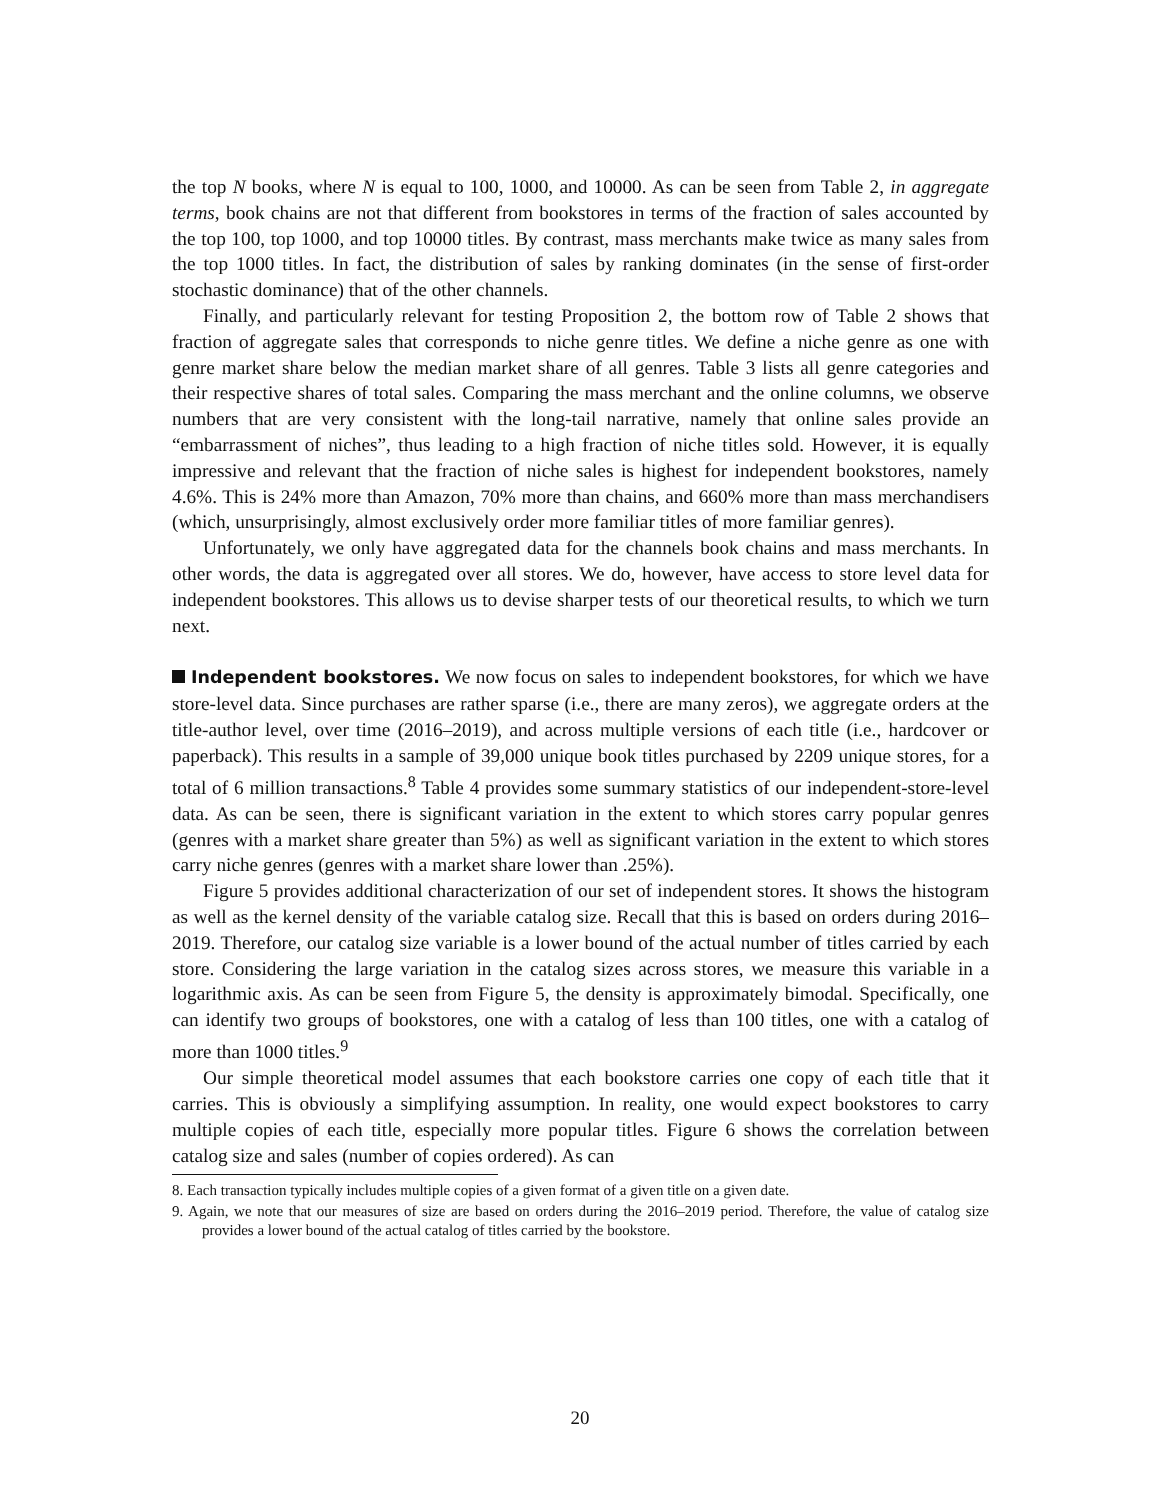the top N books, where N is equal to 100, 1000, and 10000. As can be seen from Table 2, in aggregate terms, book chains are not that different from bookstores in terms of the fraction of sales accounted by the top 100, top 1000, and top 10000 titles. By contrast, mass merchants make twice as many sales from the top 1000 titles. In fact, the distribution of sales by ranking dominates (in the sense of first-order stochastic dominance) that of the other channels.
Finally, and particularly relevant for testing Proposition 2, the bottom row of Table 2 shows that fraction of aggregate sales that corresponds to niche genre titles. We define a niche genre as one with genre market share below the median market share of all genres. Table 3 lists all genre categories and their respective shares of total sales. Comparing the mass merchant and the online columns, we observe numbers that are very consistent with the long-tail narrative, namely that online sales provide an “embarrassment of niches”, thus leading to a high fraction of niche titles sold. However, it is equally impressive and relevant that the fraction of niche sales is highest for independent bookstores, namely 4.6%. This is 24% more than Amazon, 70% more than chains, and 660% more than mass merchandisers (which, unsurprisingly, almost exclusively order more familiar titles of more familiar genres).
Unfortunately, we only have aggregated data for the channels book chains and mass merchants. In other words, the data is aggregated over all stores. We do, however, have access to store level data for independent bookstores. This allows us to devise sharper tests of our theoretical results, to which we turn next.
Independent bookstores. We now focus on sales to independent bookstores, for which we have store-level data. Since purchases are rather sparse (i.e., there are many zeros), we aggregate orders at the title-author level, over time (2016–2019), and across multiple versions of each title (i.e., hardcover or paperback). This results in a sample of 39,000 unique book titles purchased by 2209 unique stores, for a total of 6 million transactions.<sup>8</sup> Table 4 provides some summary statistics of our independent-store-level data. As can be seen, there is significant variation in the extent to which stores carry popular genres (genres with a market share greater than 5%) as well as significant variation in the extent to which stores carry niche genres (genres with a market share lower than .25%).
Figure 5 provides additional characterization of our set of independent stores. It shows the histogram as well as the kernel density of the variable catalog size. Recall that this is based on orders during 2016–2019. Therefore, our catalog size variable is a lower bound of the actual number of titles carried by each store. Considering the large variation in the catalog sizes across stores, we measure this variable in a logarithmic axis. As can be seen from Figure 5, the density is approximately bimodal. Specifically, one can identify two groups of bookstores, one with a catalog of less than 100 titles, one with a catalog of more than 1000 titles.<sup>9</sup>
Our simple theoretical model assumes that each bookstore carries one copy of each title that it carries. This is obviously a simplifying assumption. In reality, one would expect bookstores to carry multiple copies of each title, especially more popular titles. Figure 6 shows the correlation between catalog size and sales (number of copies ordered). As can
8. Each transaction typically includes multiple copies of a given format of a given title on a given date.
9. Again, we note that our measures of size are based on orders during the 2016–2019 period. Therefore, the value of catalog size provides a lower bound of the actual catalog of titles carried by the bookstore.
20